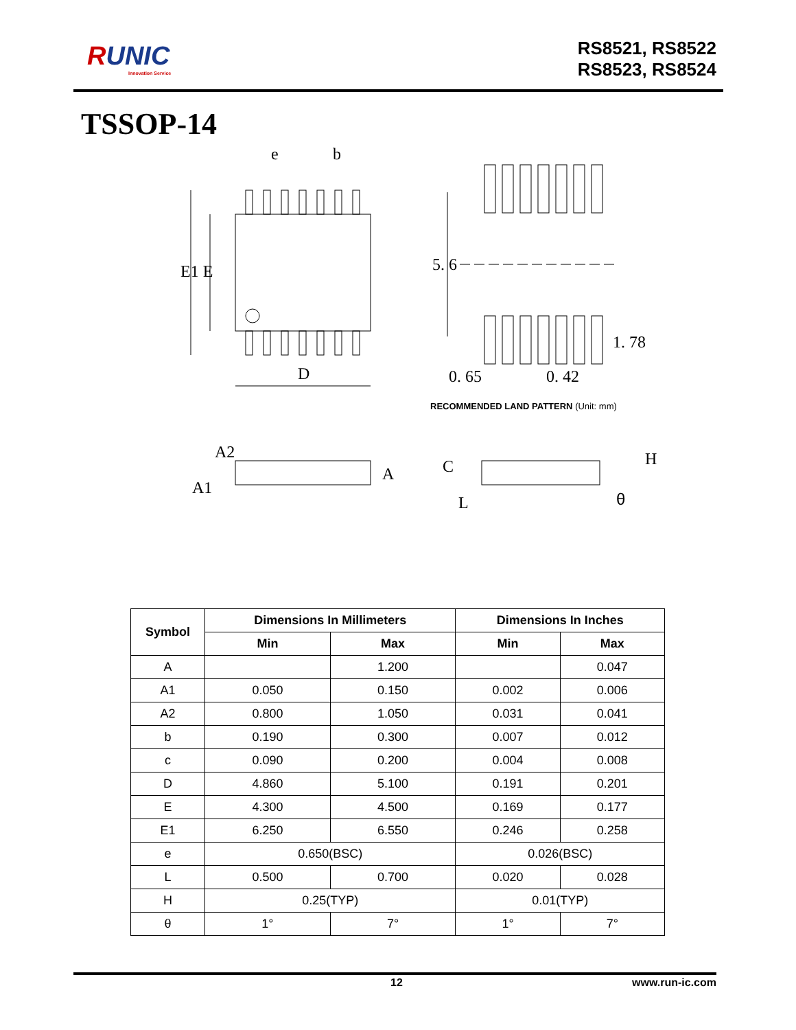RUNIC
Innovation Service
RS8521, RS8522
RS8523, RS8524
TSSOP-14
e
b
E1 E
D
5. 6
1. 78
0. 65
0. 42
A2
A1
A
C
L
H
θ
RECOMMENDED LAND PATTERN (Unit: mm)
| Symbol | Dimensions In Millimeters | | Dimensions In Inches | |
| --- | --- | --- | --- | --- |
| | Min | Max | Min | Max |
| A | | 1.200 | | 0.047 |
| A1 | 0.050 | 0.150 | 0.002 | 0.006 |
| A2 | 0.800 | 1.050 | 0.031 | 0.041 |
| b | 0.190 | 0.300 | 0.007 | 0.012 |
| c | 0.090 | 0.200 | 0.004 | 0.008 |
| D | 4.860 | 5.100 | 0.191 | 0.201 |
| E | 4.300 | 4.500 | 0.169 | 0.177 |
| E1 | 6.250 | 6.550 | 0.246 | 0.258 |
| e | 0.650(BSC) | | 0.026(BSC) | |
| L | 0.500 | 0.700 | 0.020 | 0.028 |
| H | 0.25(TYP) | | 0.01(TYP) | |
| θ | 1° | 7° | 1° | 7° |
12 www.run-ic.com